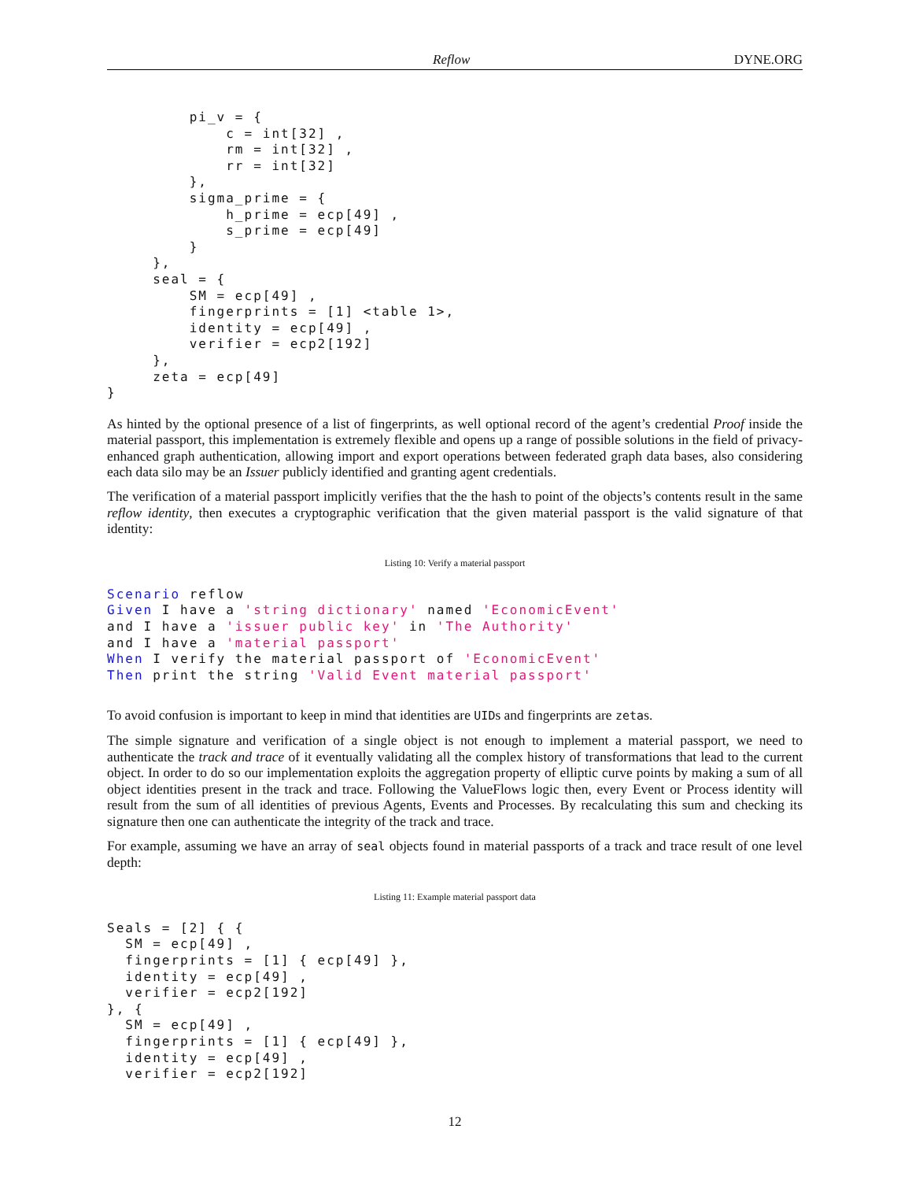Reflow DYNE.ORG
         pi_v = {
             c = int[32] ,
             rm = int[32] ,
             rr = int[32]
         },
         sigma_prime = {
             h_prime = ecp[49] ,
             s_prime = ecp[49]
         }
     },
     seal = {
         SM = ecp[49] ,
         fingerprints = [1] <table 1>,
         identity = ecp[49] ,
         verifier = ecp2[192]
     },
     zeta = ecp[49]
}
As hinted by the optional presence of a list of fingerprints, as well optional record of the agent’s credential Proof inside the material passport, this implementation is extremely flexible and opens up a range of possible solutions in the field of privacy-enhanced graph authentication, allowing import and export operations between federated graph data bases, also considering each data silo may be an Issuer publicly identified and granting agent credentials.
The verification of a material passport implicitly verifies that the the hash to point of the objects’s contents result in the same reflow identity, then executes a cryptographic verification that the given material passport is the valid signature of that identity:
Listing 10: Verify a material passport
Scenario reflow
Given I have a 'string dictionary' named 'EconomicEvent'
and I have a 'issuer public key' in 'The Authority'
and I have a 'material passport'
When I verify the material passport of 'EconomicEvent'
Then print the string 'Valid Event material passport'
To avoid confusion is important to keep in mind that identities are UIDs and fingerprints are zetas.
The simple signature and verification of a single object is not enough to implement a material passport, we need to authenticate the track and trace of it eventually validating all the complex history of transformations that lead to the current object. In order to do so our implementation exploits the aggregation property of elliptic curve points by making a sum of all object identities present in the track and trace. Following the ValueFlows logic then, every Event or Process identity will result from the sum of all identities of previous Agents, Events and Processes. By recalculating this sum and checking its signature then one can authenticate the integrity of the track and trace.
For example, assuming we have an array of seal objects found in material passports of a track and trace result of one level depth:
Listing 11: Example material passport data
Seals = [2] { {
  SM = ecp[49] ,
  fingerprints = [1] { ecp[49] },
  identity = ecp[49] ,
  verifier = ecp2[192]
}, {
  SM = ecp[49] ,
  fingerprints = [1] { ecp[49] },
  identity = ecp[49] ,
  verifier = ecp2[192]
12